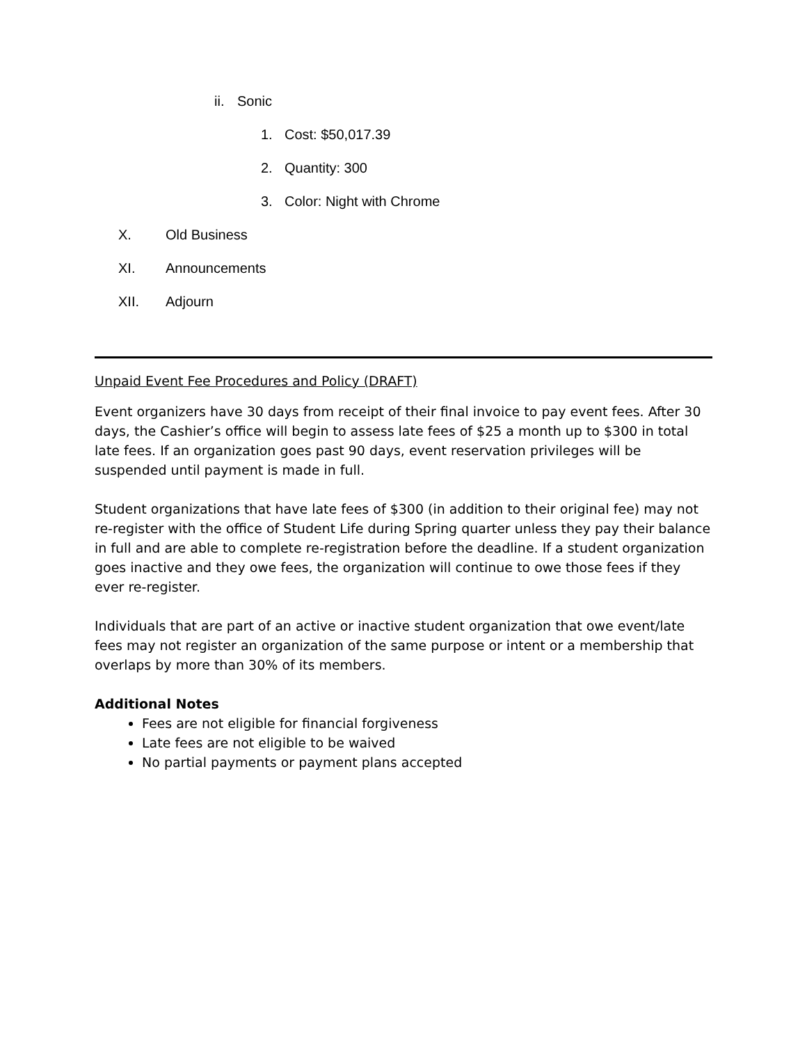ii. Sonic
1. Cost: $50,017.39
2. Quantity: 300
3. Color: Night with Chrome
X. Old Business
XI. Announcements
XII. Adjourn
Unpaid Event Fee Procedures and Policy (DRAFT)
Event organizers have 30 days from receipt of their final invoice to pay event fees. After 30 days, the Cashier’s office will begin to assess late fees of $25 a month up to $300 in total late fees. If an organization goes past 90 days, event reservation privileges will be suspended until payment is made in full.
Student organizations that have late fees of $300 (in addition to their original fee) may not re-register with the office of Student Life during Spring quarter unless they pay their balance in full and are able to complete re-registration before the deadline. If a student organization goes inactive and they owe fees, the organization will continue to owe those fees if they ever re-register.
Individuals that are part of an active or inactive student organization that owe event/late fees may not register an organization of the same purpose or intent or a membership that overlaps by more than 30% of its members.
Additional Notes
Fees are not eligible for financial forgiveness
Late fees are not eligible to be waived
No partial payments or payment plans accepted